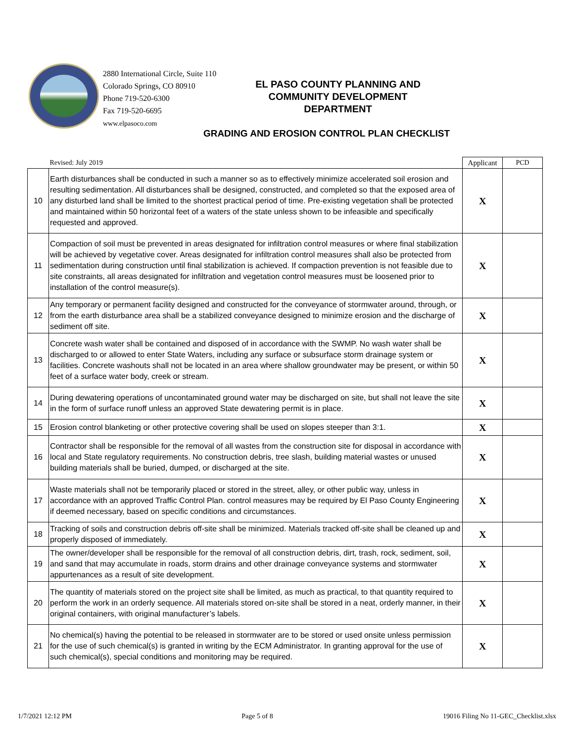2880 International Circle, Suite 110
Colorado Springs, CO 80910
Phone 719-520-6300
Fax 719-520-6695
www.elpasoco.com
EL PASO COUNTY PLANNING AND
COMMUNITY DEVELOPMENT
DEPARTMENT
GRADING AND EROSION CONTROL PLAN CHECKLIST
| | Revised: July 2019 | Applicant | PCD |
| 10 | Earth disturbances shall be conducted in such a manner so as to effectively minimize accelerated soil erosion and resulting sedimentation. All disturbances shall be designed, constructed, and completed so that the exposed area of any disturbed land shall be limited to the shortest practical period of time. Pre-existing vegetation shall be protected and maintained within 50 horizontal feet of a waters of the state unless shown to be infeasible and specifically requested and approved. | X | |
| 11 | Compaction of soil must be prevented in areas designated for infiltration control measures or where final stabilization will be achieved by vegetative cover. Areas designated for infiltration control measures shall also be protected from sedimentation during construction until final stabilization is achieved. If compaction prevention is not feasible due to site constraints, all areas designated for infiltration and vegetation control measures must be loosened prior to installation of the control measure(s). | X | |
| 12 | Any temporary or permanent facility designed and constructed for the conveyance of stormwater around, through, or from the earth disturbance area shall be a stabilized conveyance designed to minimize erosion and the discharge of sediment off site. | X | |
| 13 | Concrete wash water shall be contained and disposed of in accordance with the SWMP. No wash water shall be discharged to or allowed to enter State Waters, including any surface or subsurface storm drainage system or facilities. Concrete washouts shall not be located in an area where shallow groundwater may be present, or within 50 feet of a surface water body, creek or stream. | X | |
| 14 | During dewatering operations of uncontaminated ground water may be discharged on site, but shall not leave the site in the form of surface runoff unless an approved State dewatering permit is in place. | X | |
| 15 | Erosion control blanketing or other protective covering shall be used on slopes steeper than 3:1. | X | |
| 16 | Contractor shall be responsible for the removal of all wastes from the construction site for disposal in accordance with local and State regulatory requirements. No construction debris, tree slash, building material wastes or unused building materials shall be buried, dumped, or discharged at the site. | X | |
| 17 | Waste materials shall not be temporarily placed or stored in the street, alley, or other public way, unless in accordance with an approved Traffic Control Plan. control measures may be required by El Paso County Engineering if deemed necessary, based on specific conditions and circumstances. | X | |
| 18 | Tracking of soils and construction debris off-site shall be minimized. Materials tracked off-site shall be cleaned up and properly disposed of immediately. | X | |
| 19 | The owner/developer shall be responsible for the removal of all construction debris, dirt, trash, rock, sediment, soil, and sand that may accumulate in roads, storm drains and other drainage conveyance systems and stormwater appurtenances as a result of site development. | X | |
| 20 | The quantity of materials stored on the project site shall be limited, as much as practical, to that quantity required to perform the work in an orderly sequence. All materials stored on-site shall be stored in a neat, orderly manner, in their original containers, with original manufacturer’s labels. | X | |
| 21 | No chemical(s) having the potential to be released in stormwater are to be stored or used onsite unless permission for the use of such chemical(s) is granted in writing by the ECM Administrator. In granting approval for the use of such chemical(s), special conditions and monitoring may be required. | X | |
1/7/2021 12:12 PM Page 5 of 8 19016 Filing No 11-GEC_Checklist.xlsx